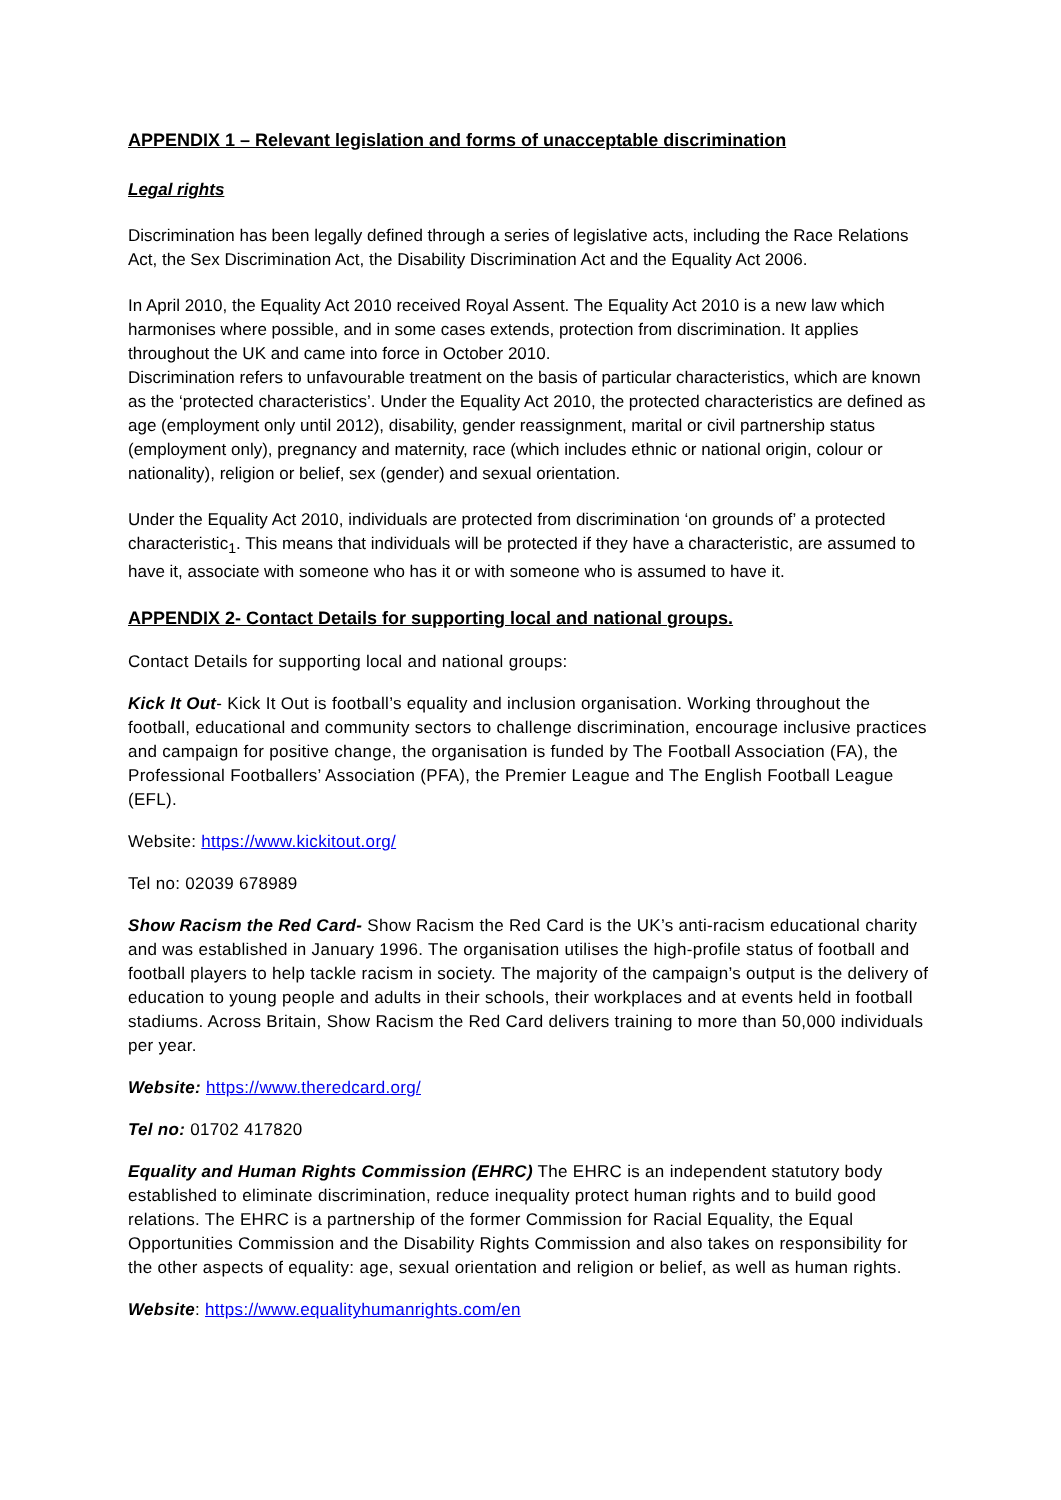APPENDIX 1 – Relevant legislation and forms of unacceptable discrimination
Legal rights
Discrimination has been legally defined through a series of legislative acts, including the Race Relations Act, the Sex Discrimination Act, the Disability Discrimination Act and the Equality Act 2006.
In April 2010, the Equality Act 2010 received Royal Assent. The Equality Act 2010 is a new law which harmonises where possible, and in some cases extends, protection from discrimination. It applies throughout the UK and came into force in October 2010.
Discrimination refers to unfavourable treatment on the basis of particular characteristics, which are known as the ‘protected characteristics’. Under the Equality Act 2010, the protected characteristics are defined as age (employment only until 2012), disability, gender reassignment, marital or civil partnership status (employment only), pregnancy and maternity, race (which includes ethnic or national origin, colour or nationality), religion or belief, sex (gender) and sexual orientation.
Under the Equality Act 2010, individuals are protected from discrimination ‘on grounds of’ a protected characteristic<sub>1</sub>. This means that individuals will be protected if they have a characteristic, are assumed to have it, associate with someone who has it or with someone who is assumed to have it.
APPENDIX 2- Contact Details for supporting local and national groups.
Contact Details for supporting local and national groups:
Kick It Out- Kick It Out is football’s equality and inclusion organisation. Working throughout the football, educational and community sectors to challenge discrimination, encourage inclusive practices and campaign for positive change, the organisation is funded by The Football Association (FA), the Professional Footballers’ Association (PFA), the Premier League and The English Football League (EFL).
Website: https://www.kickitout.org/
Tel no: 02039 678989
Show Racism the Red Card- Show Racism the Red Card is the UK’s anti-racism educational charity and was established in January 1996. The organisation utilises the high-profile status of football and football players to help tackle racism in society. The majority of the campaign’s output is the delivery of education to young people and adults in their schools, their workplaces and at events held in football stadiums. Across Britain, Show Racism the Red Card delivers training to more than 50,000 individuals per year.
Website: https://www.theredcard.org/
Tel no: 01702 417820
Equality and Human Rights Commission (EHRC) The EHRC is an independent statutory body established to eliminate discrimination, reduce inequality protect human rights and to build good relations. The EHRC is a partnership of the former Commission for Racial Equality, the Equal Opportunities Commission and the Disability Rights Commission and also takes on responsibility for the other aspects of equality: age, sexual orientation and religion or belief, as well as human rights.
Website: https://www.equalityhumanrights.com/en